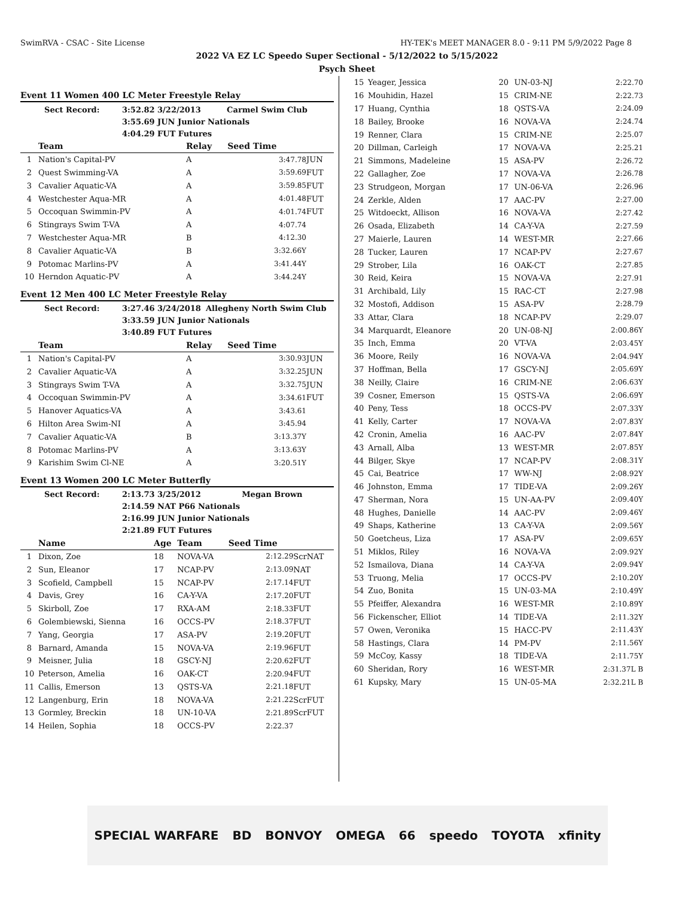SwimRVA - CSAC - Site License HY-TEK's MEET MANAGER 8.0 - 9:11 PM 5/9/2022 Page 8
2022 VA EZ LC Speedo Super Sectional - 5/12/2022 to 5/15/2022
Psych Sheet
Event 11 Women 400 LC Meter Freestyle Relay
| Sect Record: | 3:52.82 3/22/2013 | Carmel Swim Club |
| | 3:55.69 JUN Junior Nationals | |
| | 4:04.29 FUT Futures | |
| | Team | Relay | Seed Time | |
| --- | --- | --- | --- | --- |
| 1 | Nation's Capital-PV | A | 3:47.78 | JUN |
| 2 | Quest Swimming-VA | A | 3:59.69 | FUT |
| 3 | Cavalier Aquatic-VA | A | 3:59.85 | FUT |
| 4 | Westchester Aqua-MR | A | 4:01.48 | FUT |
| 5 | Occoquan Swimmin-PV | A | 4:01.74 | FUT |
| 6 | Stingrays Swim T-VA | A | 4:07.74 | |
| 7 | Westchester Aqua-MR | B | 4:12.30 | |
| 8 | Cavalier Aquatic-VA | B | 3:32.66Y | |
| 9 | Potomac Marlins-PV | A | 3:41.44Y | |
| 10 | Herndon Aquatic-PV | A | 3:44.24Y | |
Event 12 Men 400 LC Meter Freestyle Relay
| Sect Record: | 3:27.46 3/24/2018 | Allegheny North Swim Club |
| | 3:33.59 JUN Junior Nationals | |
| | 3:40.89 FUT Futures | |
| | Team | Relay | Seed Time | |
| --- | --- | --- | --- | --- |
| 1 | Nation's Capital-PV | A | 3:30.93 | JUN |
| 2 | Cavalier Aquatic-VA | A | 3:32.25 | JUN |
| 3 | Stingrays Swim T-VA | A | 3:32.75 | JUN |
| 4 | Occoquan Swimmin-PV | A | 3:34.61 | FUT |
| 5 | Hanover Aquatics-VA | A | 3:43.61 | |
| 6 | Hilton Area Swim-NI | A | 3:45.94 | |
| 7 | Cavalier Aquatic-VA | B | 3:13.37Y | |
| 8 | Potomac Marlins-PV | A | 3:13.63Y | |
| 9 | Karishim Swim Cl-NE | A | 3:20.51Y | |
Event 13 Women 200 LC Meter Butterfly
| Sect Record: | 2:13.73 3/25/2012 | Megan Brown |
| | 2:14.59 NAT P66 Nationals | |
| | 2:16.99 JUN Junior Nationals | |
| | 2:21.89 FUT Futures | |
| | Name | Age | Team | Seed Time | |
| --- | --- | --- | --- | --- | --- |
| 1 | Dixon, Zoe | 18 | NOVA-VA | 2:12.29 | ScrNAT |
| 2 | Sun, Eleanor | 17 | NCAP-PV | 2:13.09 | NAT |
| 3 | Scofield, Campbell | 15 | NCAP-PV | 2:17.14 | FUT |
| 4 | Davis, Grey | 16 | CA-Y-VA | 2:17.20 | FUT |
| 5 | Skirboll, Zoe | 17 | RXA-AM | 2:18.33 | FUT |
| 6 | Golembiewski, Sienna | 16 | OCCS-PV | 2:18.37 | FUT |
| 7 | Yang, Georgia | 17 | ASA-PV | 2:19.20 | FUT |
| 8 | Barnard, Amanda | 15 | NOVA-VA | 2:19.96 | FUT |
| 9 | Meisner, Julia | 18 | GSCY-NJ | 2:20.62 | FUT |
| 10 | Peterson, Amelia | 16 | OAK-CT | 2:20.94 | FUT |
| 11 | Callis, Emerson | 13 | QSTS-VA | 2:21.18 | FUT |
| 12 | Langenburg, Erin | 18 | NOVA-VA | 2:21.22 | ScrFUT |
| 13 | Gormley, Breckin | 18 | UN-10-VA | 2:21.89 | ScrFUT |
| 14 | Heilen, Sophia | 18 | OCCS-PV | 2:22.37 | |
| 15 | Yeager, Jessica | 20 | UN-03-NJ | 2:22.70 |
| 16 | Mouhidin, Hazel | 15 | CRIM-NE | 2:22.73 |
| 17 | Huang, Cynthia | 18 | QSTS-VA | 2:24.09 |
| 18 | Bailey, Brooke | 16 | NOVA-VA | 2:24.74 |
| 19 | Renner, Clara | 15 | CRIM-NE | 2:25.07 |
| 20 | Dillman, Carleigh | 17 | NOVA-VA | 2:25.21 |
| 21 | Simmons, Madeleine | 15 | ASA-PV | 2:26.72 |
| 22 | Gallagher, Zoe | 17 | NOVA-VA | 2:26.78 |
| 23 | Strudgeon, Morgan | 17 | UN-06-VA | 2:26.96 |
| 24 | Zerkle, Alden | 17 | AAC-PV | 2:27.00 |
| 25 | Witdoeckt, Allison | 16 | NOVA-VA | 2:27.42 |
| 26 | Osada, Elizabeth | 14 | CA-Y-VA | 2:27.59 |
| 27 | Maierle, Lauren | 14 | WEST-MR | 2:27.66 |
| 28 | Tucker, Lauren | 17 | NCAP-PV | 2:27.67 |
| 29 | Strober, Lila | 16 | OAK-CT | 2:27.85 |
| 30 | Reid, Keira | 15 | NOVA-VA | 2:27.91 |
| 31 | Archibald, Lily | 15 | RAC-CT | 2:27.98 |
| 32 | Mostofi, Addison | 15 | ASA-PV | 2:28.79 |
| 33 | Attar, Clara | 18 | NCAP-PV | 2:29.07 |
| 34 | Marquardt, Eleanore | 20 | UN-08-NJ | 2:00.86Y |
| 35 | Inch, Emma | 20 | VT-VA | 2:03.45Y |
| 36 | Moore, Reily | 16 | NOVA-VA | 2:04.94Y |
| 37 | Hoffman, Bella | 17 | GSCY-NJ | 2:05.69Y |
| 38 | Neilly, Claire | 16 | CRIM-NE | 2:06.63Y |
| 39 | Cosner, Emerson | 15 | QSTS-VA | 2:06.69Y |
| 40 | Peny, Tess | 18 | OCCS-PV | 2:07.33Y |
| 41 | Kelly, Carter | 17 | NOVA-VA | 2:07.83Y |
| 42 | Cronin, Amelia | 16 | AAC-PV | 2:07.84Y |
| 43 | Arnall, Alba | 13 | WEST-MR | 2:07.85Y |
| 44 | Bilger, Skye | 17 | NCAP-PV | 2:08.31Y |
| 45 | Cai, Beatrice | 17 | WW-NJ | 2:08.92Y |
| 46 | Johnston, Emma | 17 | TIDE-VA | 2:09.26Y |
| 47 | Sherman, Nora | 15 | UN-AA-PV | 2:09.40Y |
| 48 | Hughes, Danielle | 14 | AAC-PV | 2:09.46Y |
| 49 | Shaps, Katherine | 13 | CA-Y-VA | 2:09.56Y |
| 50 | Goetcheus, Liza | 17 | ASA-PV | 2:09.65Y |
| 51 | Miklos, Riley | 16 | NOVA-VA | 2:09.92Y |
| 52 | Ismailova, Diana | 14 | CA-Y-VA | 2:09.94Y |
| 53 | Truong, Melia | 17 | OCCS-PV | 2:10.20Y |
| 54 | Zuo, Bonita | 15 | UN-03-MA | 2:10.49Y |
| 55 | Pfeiffer, Alexandra | 16 | WEST-MR | 2:10.89Y |
| 56 | Fickenscher, Elliot | 14 | TIDE-VA | 2:11.32Y |
| 57 | Owen, Veronika | 15 | HACC-PV | 2:11.43Y |
| 58 | Hastings, Clara | 14 | PM-PV | 2:11.56Y |
| 59 | McCoy, Kassy | 18 | TIDE-VA | 2:11.75Y |
| 60 | Sheridan, Rory | 16 | WEST-MR | 2:31.37L B |
| 61 | Kupsky, Mary | 15 | UN-05-MA | 2:32.21L B |
SPECIAL WARFARE BD BONVOY OMEGA 66 speedo TOYOTA xfinity